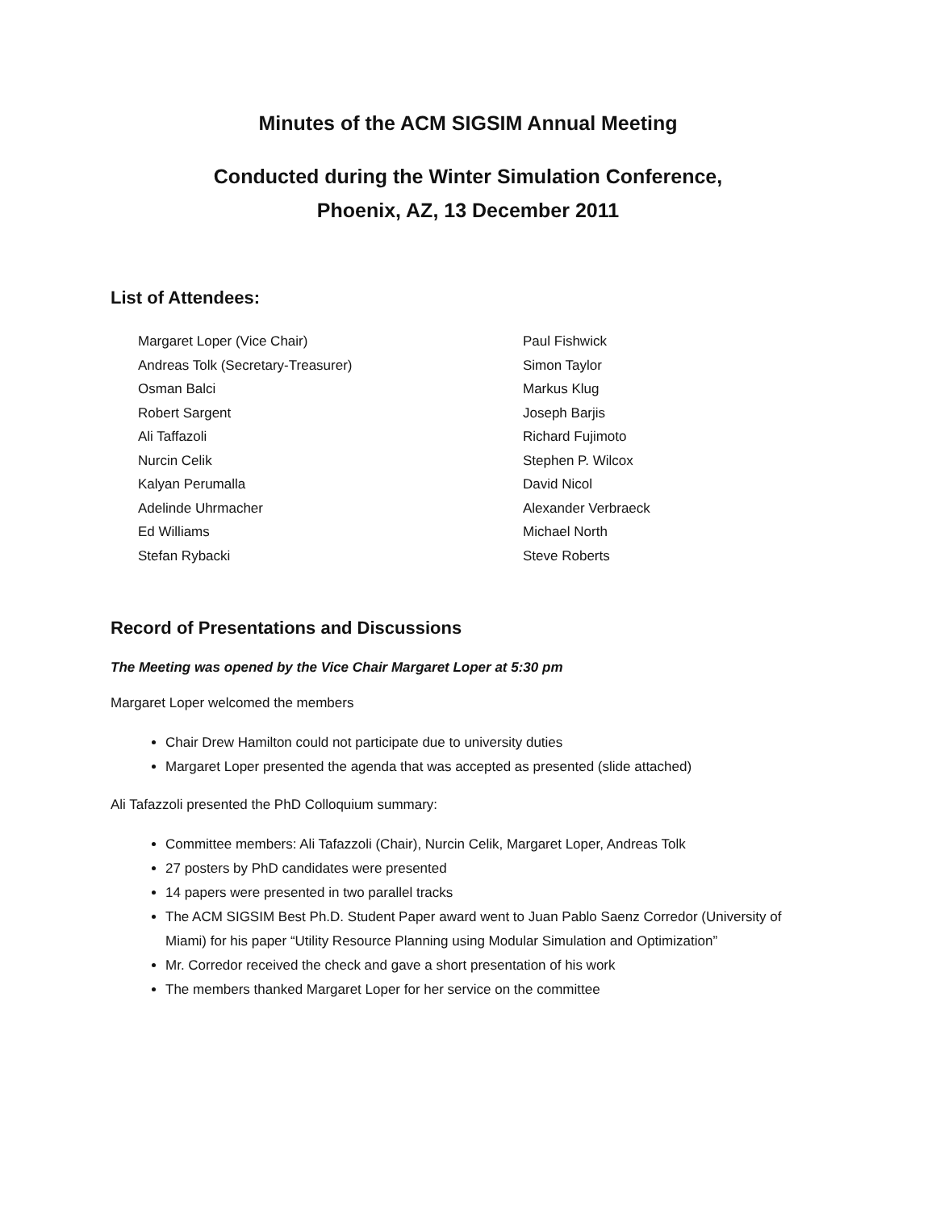Minutes of the ACM SIGSIM Annual Meeting
Conducted during the Winter Simulation Conference,
Phoenix, AZ, 13 December 2011
List of Attendees:
Margaret Loper (Vice Chair)
Andreas Tolk (Secretary-Treasurer)
Osman Balci
Robert Sargent
Ali Taffazoli
Nurcin Celik
Kalyan Perumalla
Adelinde Uhrmacher
Ed Williams
Stefan Rybacki
Paul Fishwick
Simon Taylor
Markus Klug
Joseph Barjis
Richard Fujimoto
Stephen P. Wilcox
David Nicol
Alexander Verbraeck
Michael North
Steve Roberts
Record of Presentations and Discussions
The Meeting was opened by the Vice Chair Margaret Loper at 5:30 pm
Margaret Loper welcomed the members
Chair Drew Hamilton could not participate due to university duties
Margaret Loper presented the agenda that was accepted as presented (slide attached)
Ali Tafazzoli presented the PhD Colloquium summary:
Committee members: Ali Tafazzoli (Chair), Nurcin Celik, Margaret Loper, Andreas Tolk
27 posters by PhD candidates were presented
14 papers were presented in two parallel tracks
The ACM SIGSIM Best Ph.D. Student Paper award went to Juan Pablo Saenz Corredor (University of Miami) for his paper “Utility Resource Planning using Modular Simulation and Optimization”
Mr. Corredor received the check and gave a short presentation of his work
The members thanked Margaret Loper for her service on the committee